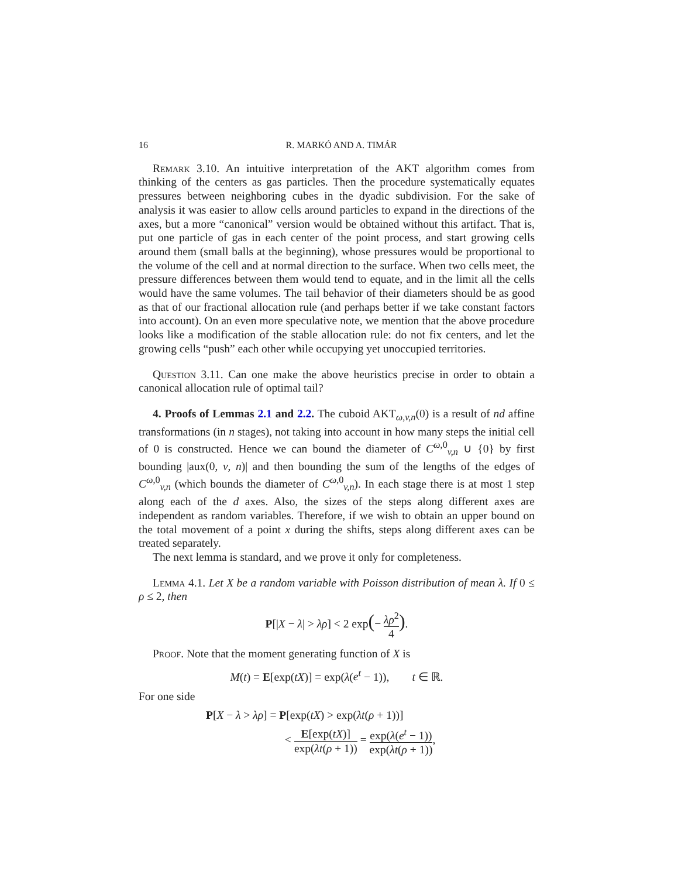16 R. MARKÓ AND A. TIMÁR
Remark 3.10. An intuitive interpretation of the AKT algorithm comes from thinking of the centers as gas particles. Then the procedure systematically equates pressures between neighboring cubes in the dyadic subdivision. For the sake of analysis it was easier to allow cells around particles to expand in the directions of the axes, but a more “canonical” version would be obtained without this artifact. That is, put one particle of gas in each center of the point process, and start growing cells around them (small balls at the beginning), whose pressures would be proportional to the volume of the cell and at normal direction to the surface. When two cells meet, the pressure differences between them would tend to equate, and in the limit all the cells would have the same volumes. The tail behavior of their diameters should be as good as that of our fractional allocation rule (and perhaps better if we take constant factors into account). On an even more speculative note, we mention that the above procedure looks like a modification of the stable allocation rule: do not fix centers, and let the growing cells “push” each other while occupying yet unoccupied territories.
Question 3.11. Can one make the above heuristics precise in order to obtain a canonical allocation rule of optimal tail?
4. Proofs of Lemmas 2.1 and 2.2. The cuboid AKT<sub>ω,v,n</sub>(0) is a result of nd affine transformations (in n stages), not taking into account in how many steps the initial cell of 0 is constructed. Hence we can bound the diameter of C<sup>ω,0</sup><sub>v,n</sub> ∪ {0} by first bounding |aux(0, v, n)| and then bounding the sum of the lengths of the edges of C<sup>ω,0</sup><sub>v,n</sub> (which bounds the diameter of C<sup>ω,0</sup><sub>v,n</sub>). In each stage there is at most 1 step along each of the d axes. Also, the sizes of the steps along different axes are independent as random variables. Therefore, if we wish to obtain an upper bound on the total movement of a point x during the shifts, steps along different axes can be treated separately.
The next lemma is standard, and we prove it only for completeness.
Lemma 4.1. Let X be a random variable with Poisson distribution of mean λ. If 0 ≤ ρ ≤ 2, then
P[|X − λ| > λρ] < 2 exp(− λρ<sup>2</sup> 4).
Proof. Note that the moment generating function of X is
M(t) = E[exp(tX)] = exp(λ(e<sup>t</sup> − 1)), t ∈ ℝ.
For one side
P[X − λ > λρ] = P[exp(tX) > exp(λt(ρ + 1))]
< E[exp(tX)] exp(λt(ρ + 1)) = exp(λ(e<sup>t</sup> − 1)) exp(λt(ρ + 1)),